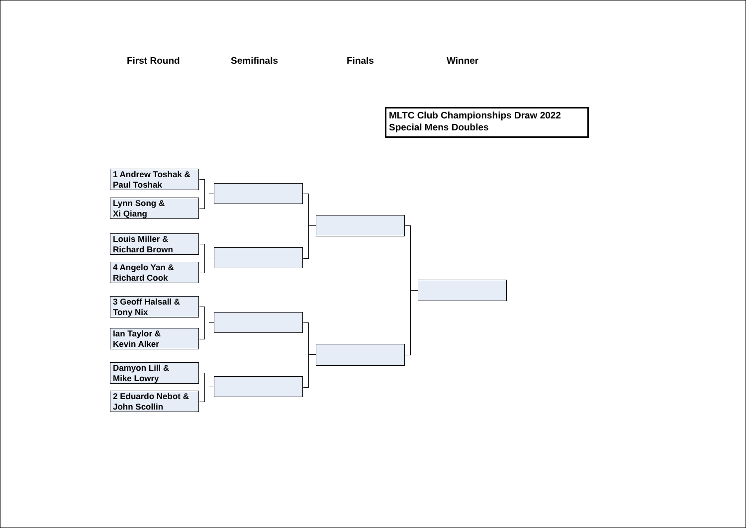First Round Semifinals Finals Winner
MLTC Club Championships Draw 2022
Special Mens Doubles
1 Andrew Toshak &
Paul Toshak
Lynn Song &
Xi Qiang
Louis Miller &
Richard Brown
4 Angelo Yan &
Richard Cook
3 Geoff Halsall &
Tony Nix
Ian Taylor &
Kevin Alker
Damyon Lill &
Mike Lowry
2 Eduardo Nebot &
John Scollin